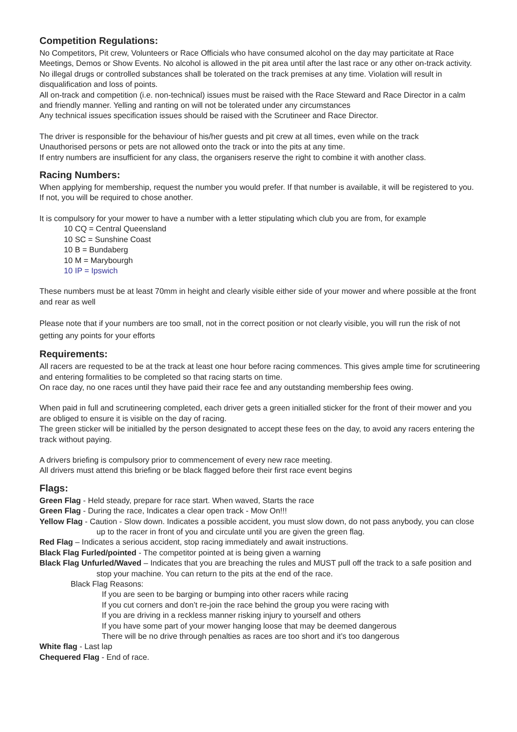Competition Regulations:
No Competitors, Pit crew, Volunteers or Race Officials who have consumed alcohol on the day may particitate at Race Meetings, Demos or Show Events. No alcohol is allowed in the pit area until after the last race or any other on-track activity. No illegal drugs or controlled substances shall be tolerated on the track premises at any time. Violation will result in disqualification and loss of points.
All on-track and competition (i.e. non-technical) issues must be raised with the Race Steward and Race Director in a calm and friendly manner. Yelling and ranting on will not be tolerated under any circumstances
Any technical issues specification issues should be raised with the Scrutineer and Race Director.
The driver is responsible for the behaviour of his/her guests and pit crew at all times, even while on the track
Unauthorised persons or pets are not allowed onto the track or into the pits at any time.
If entry numbers are insufficient for any class, the organisers reserve the right to combine it with another class.
Racing Numbers:
When applying for membership, request the number you would prefer. If that number is available, it will be registered to you. If not, you will be required to chose another.
It is compulsory for your mower to have a number with a letter stipulating which club you are from, for example
10 CQ = Central Queensland
10 SC = Sunshine Coast
10 B = Bundaberg
10 M = Marybourgh
10 IP = Ipswich
These numbers must be at least 70mm in height and clearly visible either side of your mower and where possible at the front and rear as well
Please note that if your numbers are too small, not in the correct position or not clearly visible, you will run the risk of not getting any points for your efforts
Requirements:
All racers are requested to be at the track at least one hour before racing commences. This gives ample time for scrutineering and entering formalities to be completed so that racing starts on time.
On race day, no one races until they have paid their race fee and any outstanding membership fees owing.
When paid in full and scrutineering completed, each driver gets a green initialled sticker for the front of their mower and you are obliged to ensure it is visible on the day of racing.
The green sticker will be initialled by the person designated to accept these fees on the day, to avoid any racers entering the track without paying.
A drivers briefing is compulsory prior to commencement of every new race meeting.
All drivers must attend this briefing or be black flagged before their first race event begins
Flags:
Green Flag - Held steady, prepare for race start. When waved, Starts the race
Green Flag - During the race, Indicates a clear open track - Mow On!!!
Yellow Flag - Caution - Slow down. Indicates a possible accident, you must slow down, do not pass anybody, you can close up to the racer in front of you and circulate until you are given the green flag.
Red Flag – Indicates a serious accident, stop racing immediately and await instructions.
Black Flag Furled/pointed - The competitor pointed at is being given a warning
Black Flag Unfurled/Waved – Indicates that you are breaching the rules and MUST pull off the track to a safe position and stop your machine. You can return to the pits at the end of the race.
Black Flag Reasons:
If you are seen to be barging or bumping into other racers while racing
If you cut corners and don’t re-join the race behind the group you were racing with
If you are driving in a reckless manner risking injury to yourself and others
If you have some part of your mower hanging loose that may be deemed dangerous
There will be no drive through penalties as races are too short and it’s too dangerous
White flag - Last lap
Chequered Flag - End of race.